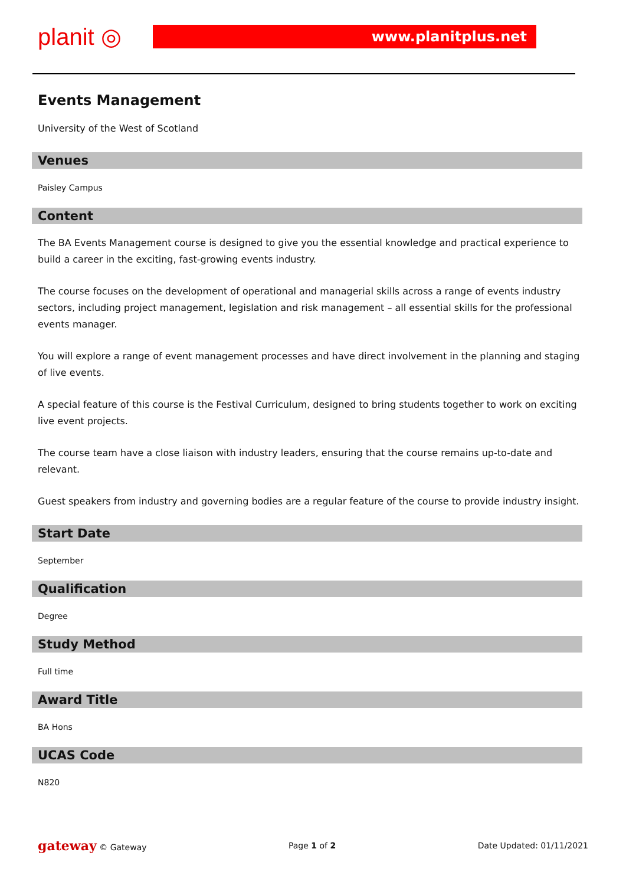planit ◎
www.planitplus.net
Events Management
University of the West of Scotland
Venues
Paisley Campus
Content
The BA Events Management course is designed to give you the essential knowledge and practical experience to build a career in the exciting, fast-growing events industry.
The course focuses on the development of operational and managerial skills across a range of events industry sectors, including project management, legislation and risk management – all essential skills for the professional events manager.
You will explore a range of event management processes and have direct involvement in the planning and staging of live events.
A special feature of this course is the Festival Curriculum, designed to bring students together to work on exciting live event projects.
The course team have a close liaison with industry leaders, ensuring that the course remains up-to-date and relevant.
Guest speakers from industry and governing bodies are a regular feature of the course to provide industry insight.
Start Date
September
Qualification
Degree
Study Method
Full time
Award Title
BA Hons
UCAS Code
N820
gateway © Gateway Page 1 of 2 Date Updated: 01/11/2021